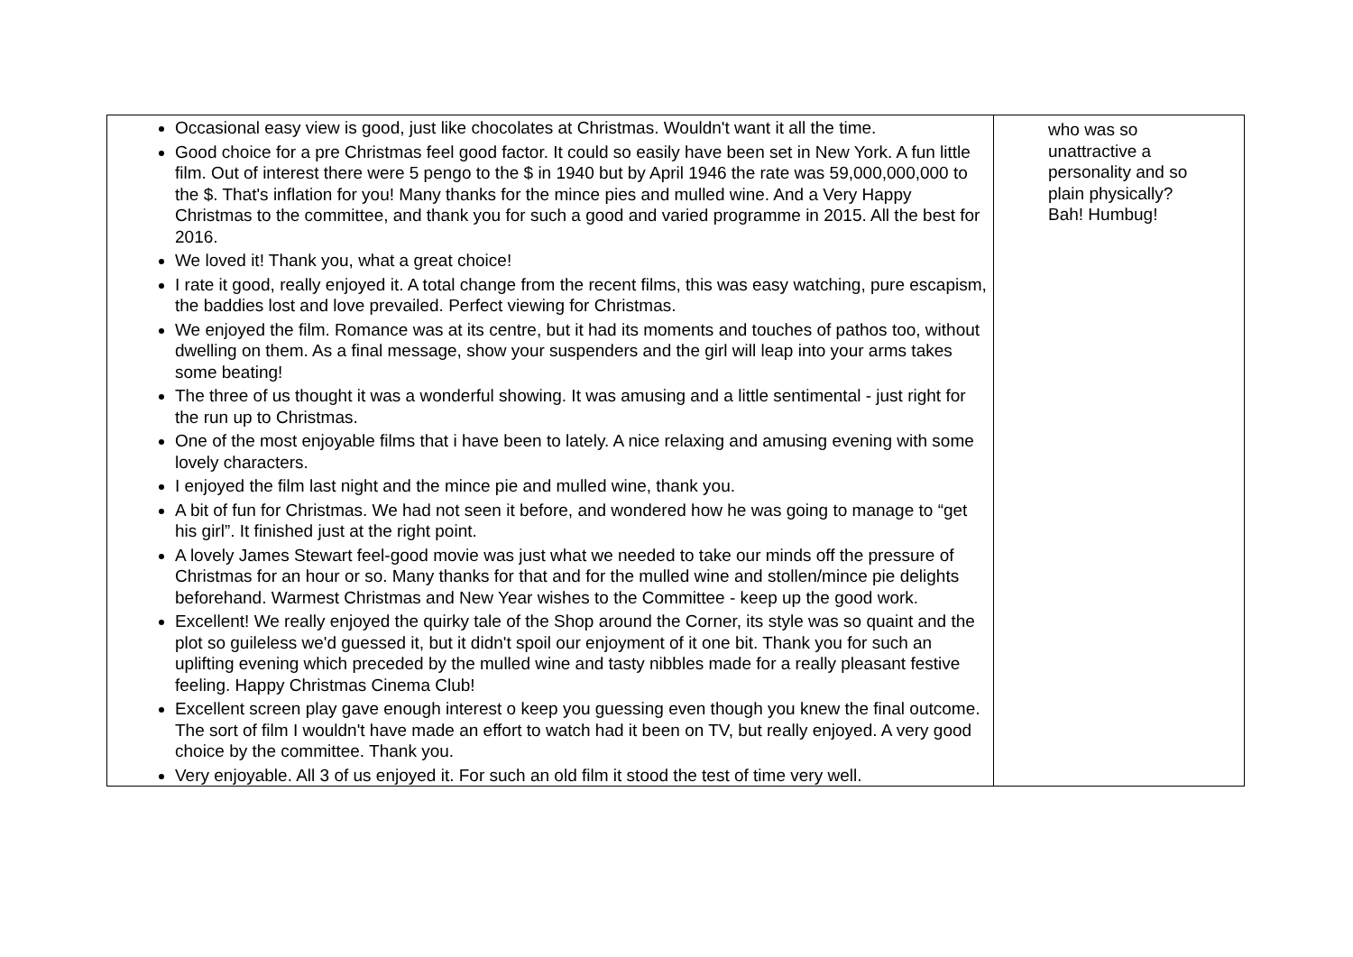| Occasional easy view is good, just like chocolates at Christmas. Wouldn't want it all the time. Good choice for a pre Christmas feel good factor. It could so easily have been set in New York. A fun little film. Out of interest there were 5 pengo to the $ in 1940 but by April 1946 the rate was 59,000,000,000 to the $. That's inflation for you! Many thanks for the mince pies and mulled wine. And a Very Happy Christmas to the committee, and thank you for such a good and varied programme in 2015. All the best for 2016. We loved it! Thank you, what a great choice! I rate it good, really enjoyed it. A total change from the recent films, this was easy watching, pure escapism, the baddies lost and love prevailed. Perfect viewing for Christmas. We enjoyed the film. Romance was at its centre, but it had its moments and touches of pathos too, without dwelling on them. As a final message, show your suspenders and the girl will leap into your arms takes some beating! The three of us thought it was a wonderful showing. It was amusing and a little sentimental - just right for the run up to Christmas. One of the most enjoyable films that i have been to lately. A nice relaxing and amusing evening with some lovely characters. I enjoyed the film last night and the mince pie and mulled wine, thank you. A bit of fun for Christmas. We had not seen it before, and wondered how he was going to manage to “get his girl”. It finished just at the right point. A lovely James Stewart feel-good movie was just what we needed to take our minds off the pressure of Christmas for an hour or so. Many thanks for that and for the mulled wine and stollen/mince pie delights beforehand. Warmest Christmas and New Year wishes to the Committee - keep up the good work. Excellent! We really enjoyed the quirky tale of the Shop around the Corner, its style was so quaint and the plot so guileless we'd guessed it, but it didn't spoil our enjoyment of it one bit. Thank you for such an uplifting evening which preceded by the mulled wine and tasty nibbles made for a really pleasant festive feeling. Happy Christmas Cinema Club! Excellent screen play gave enough interest o keep you guessing even though you knew the final outcome. The sort of film I wouldn't have made an effort to watch had it been on TV, but really enjoyed. A very good choice by the committee. Thank you. Very enjoyable. All 3 of us enjoyed it. For such an old film it stood the test of time very well. | who was so unattractive a personality and so plain physically? Bah! Humbug! |